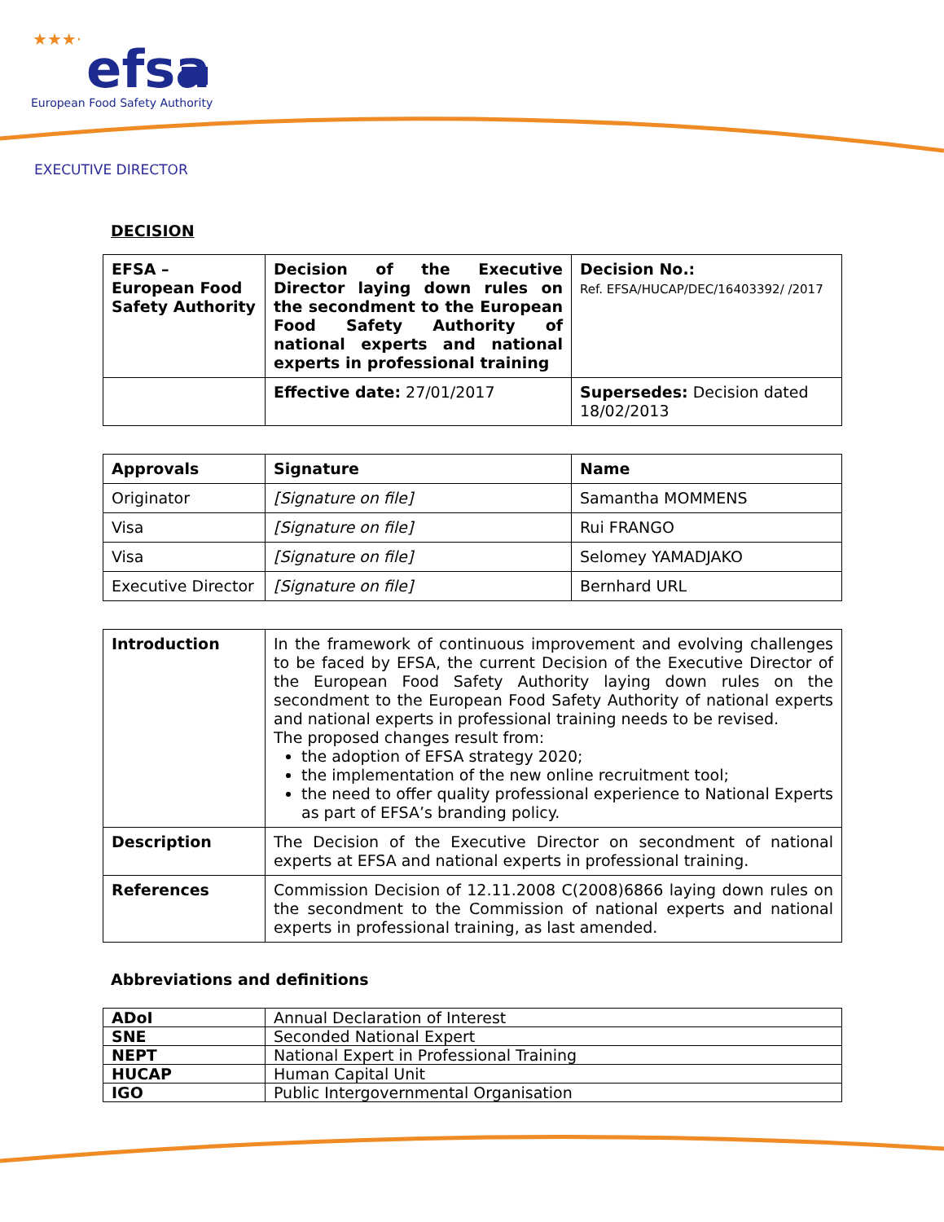★★★·
efsa
European Food Safety Authority
EXECUTIVE DIRECTOR
DECISION
| EFSA – European Food Safety Authority | Decision of the Executive Director laying down rules on the secondment to the European Food Safety Authority of national experts and national experts in professional training | Decision No.: Ref. EFSA/HUCAP/DEC/16403392/ /2017 |
| | Effective date: 27/01/2017 | Supersedes: Decision dated 18/02/2013 |
| Approvals | Signature | Name |
| --- | --- | --- |
| Originator | [Signature on file] | Samantha MOMMENS |
| Visa | [Signature on file] | Rui FRANGO |
| Visa | [Signature on file] | Selomey YAMADJAKO |
| Executive Director | [Signature on file] | Bernhard URL |
| Introduction | In the framework of continuous improvement and evolving challenges to be faced by EFSA, the current Decision of the Executive Director of the European Food Safety Authority laying down rules on the secondment to the European Food Safety Authority of national experts and national experts in professional training needs to be revised. The proposed changes result from: the adoption of EFSA strategy 2020; the implementation of the new online recruitment tool; the need to offer quality professional experience to National Experts as part of EFSA’s branding policy. |
| Description | The Decision of the Executive Director on secondment of national experts at EFSA and national experts in professional training. |
| References | Commission Decision of 12.11.2008 C(2008)6866 laying down rules on the secondment to the Commission of national experts and national experts in professional training, as last amended. |
Abbreviations and definitions
| ADoI | Annual Declaration of Interest |
| SNE | Seconded National Expert |
| NEPT | National Expert in Professional Training |
| HUCAP | Human Capital Unit |
| IGO | Public Intergovernmental Organisation |